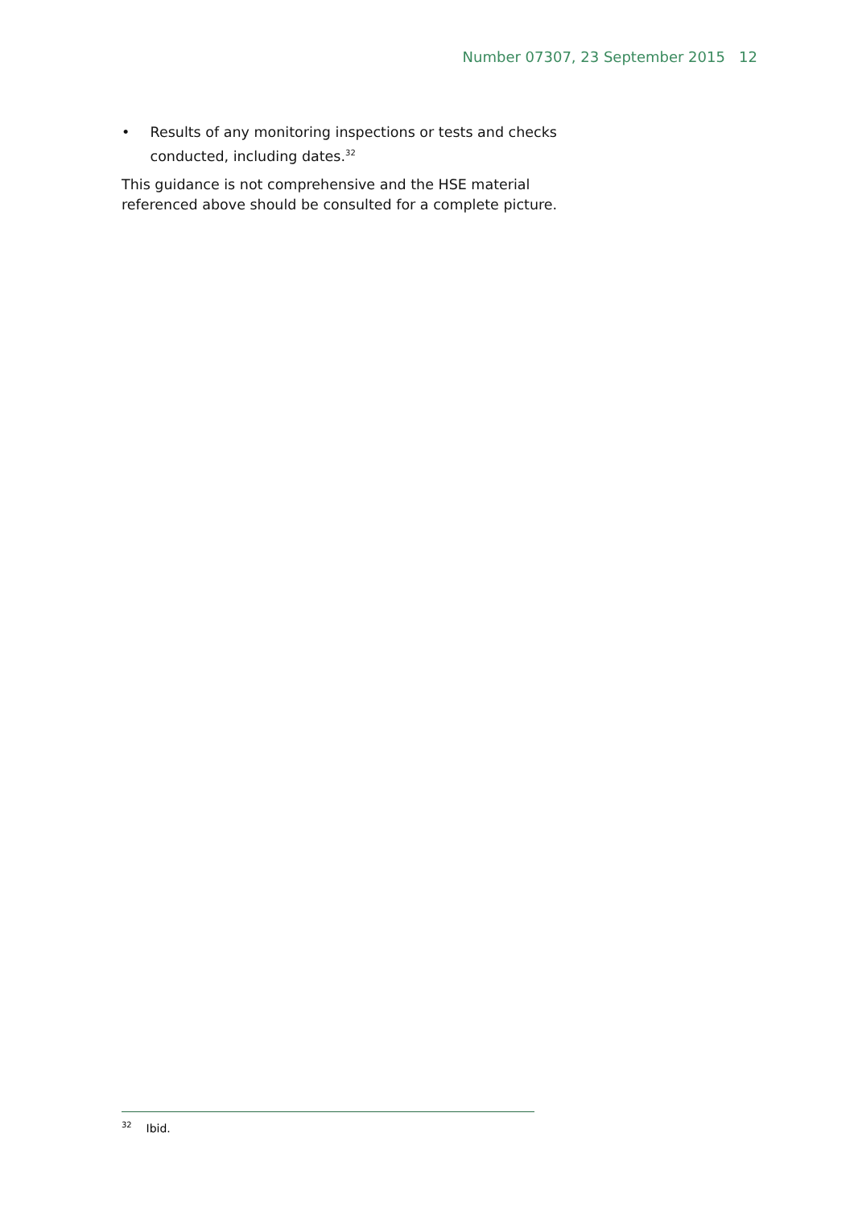Number 07307, 23 September 2015 12
• Results of any monitoring inspections or tests and checks conducted, including dates.<sup>32</sup>
This guidance is not comprehensive and the HSE material referenced above should be consulted for a complete picture.
<sup>32</sup> Ibid.